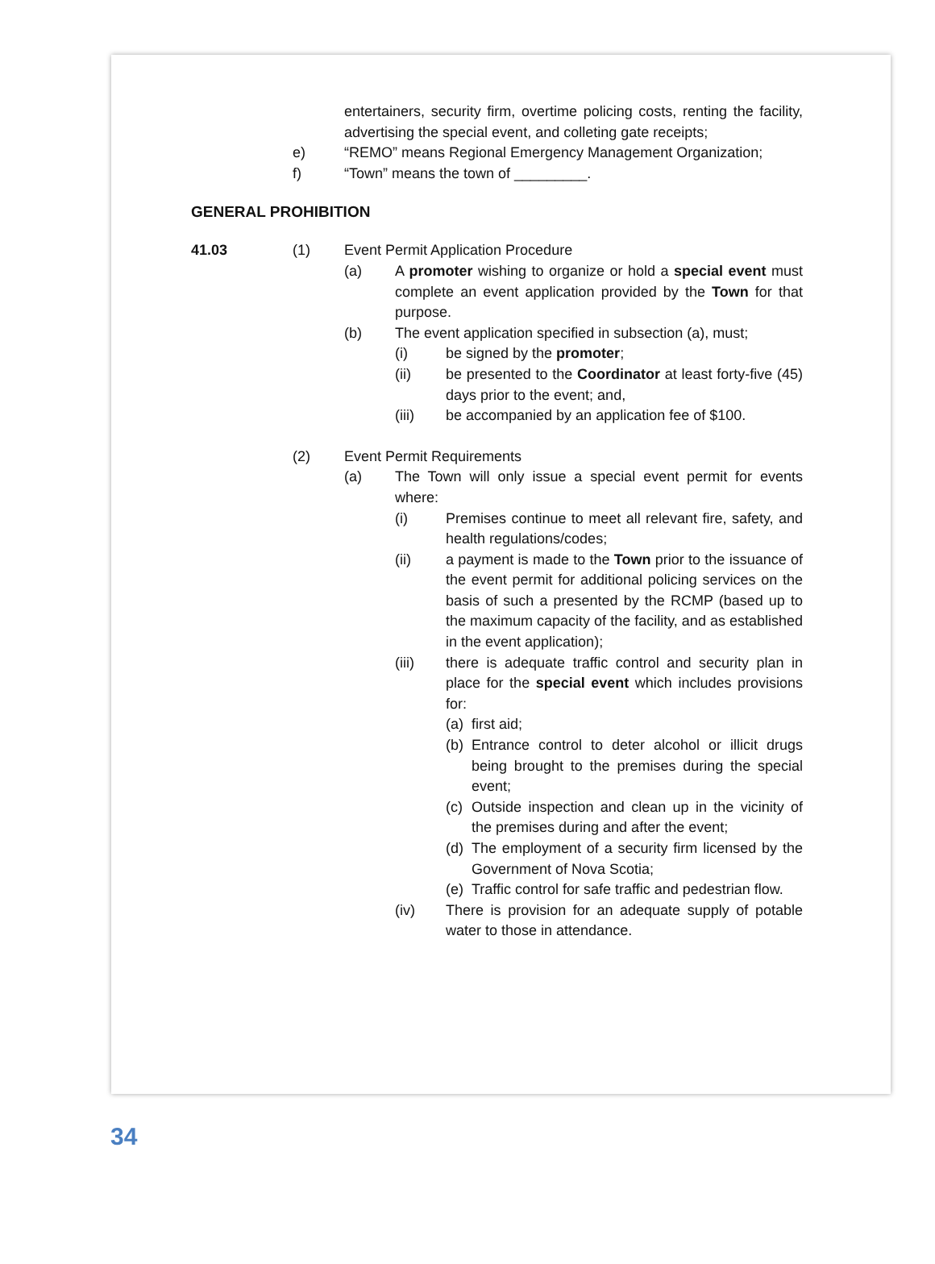entertainers, security firm, overtime policing costs, renting the facility, advertising the special event, and colleting gate receipts;
e) “REMO” means Regional Emergency Management Organization;
f) “Town” means the town of _________.
GENERAL PROHIBITION
41.03 (1) Event Permit Application Procedure
(a) A promoter wishing to organize or hold a special event must complete an event application provided by the Town for that purpose.
(b) The event application specified in subsection (a), must;
(i) be signed by the promoter;
(ii) be presented to the Coordinator at least forty-five (45) days prior to the event; and,
(iii) be accompanied by an application fee of $100.
(2) Event Permit Requirements
(a) The Town will only issue a special event permit for events where:
(i) Premises continue to meet all relevant fire, safety, and health regulations/codes;
(ii) a payment is made to the Town prior to the issuance of the event permit for additional policing services on the basis of such a presented by the RCMP (based up to the maximum capacity of the facility, and as established in the event application);
(iii) there is adequate traffic control and security plan in place for the special event which includes provisions for:
(a)
first aid;
(b)
Entrance control to deter alcohol or illicit drugs being brought to the premises during the special event;
(c)
Outside inspection and clean up in the vicinity of the premises during and after the event;
(d)
The employment of a security firm licensed by the Government of Nova Scotia;
(e)
Traffic control for safe traffic and pedestrian flow.
(iv) There is provision for an adequate supply of potable water to those in attendance.
34